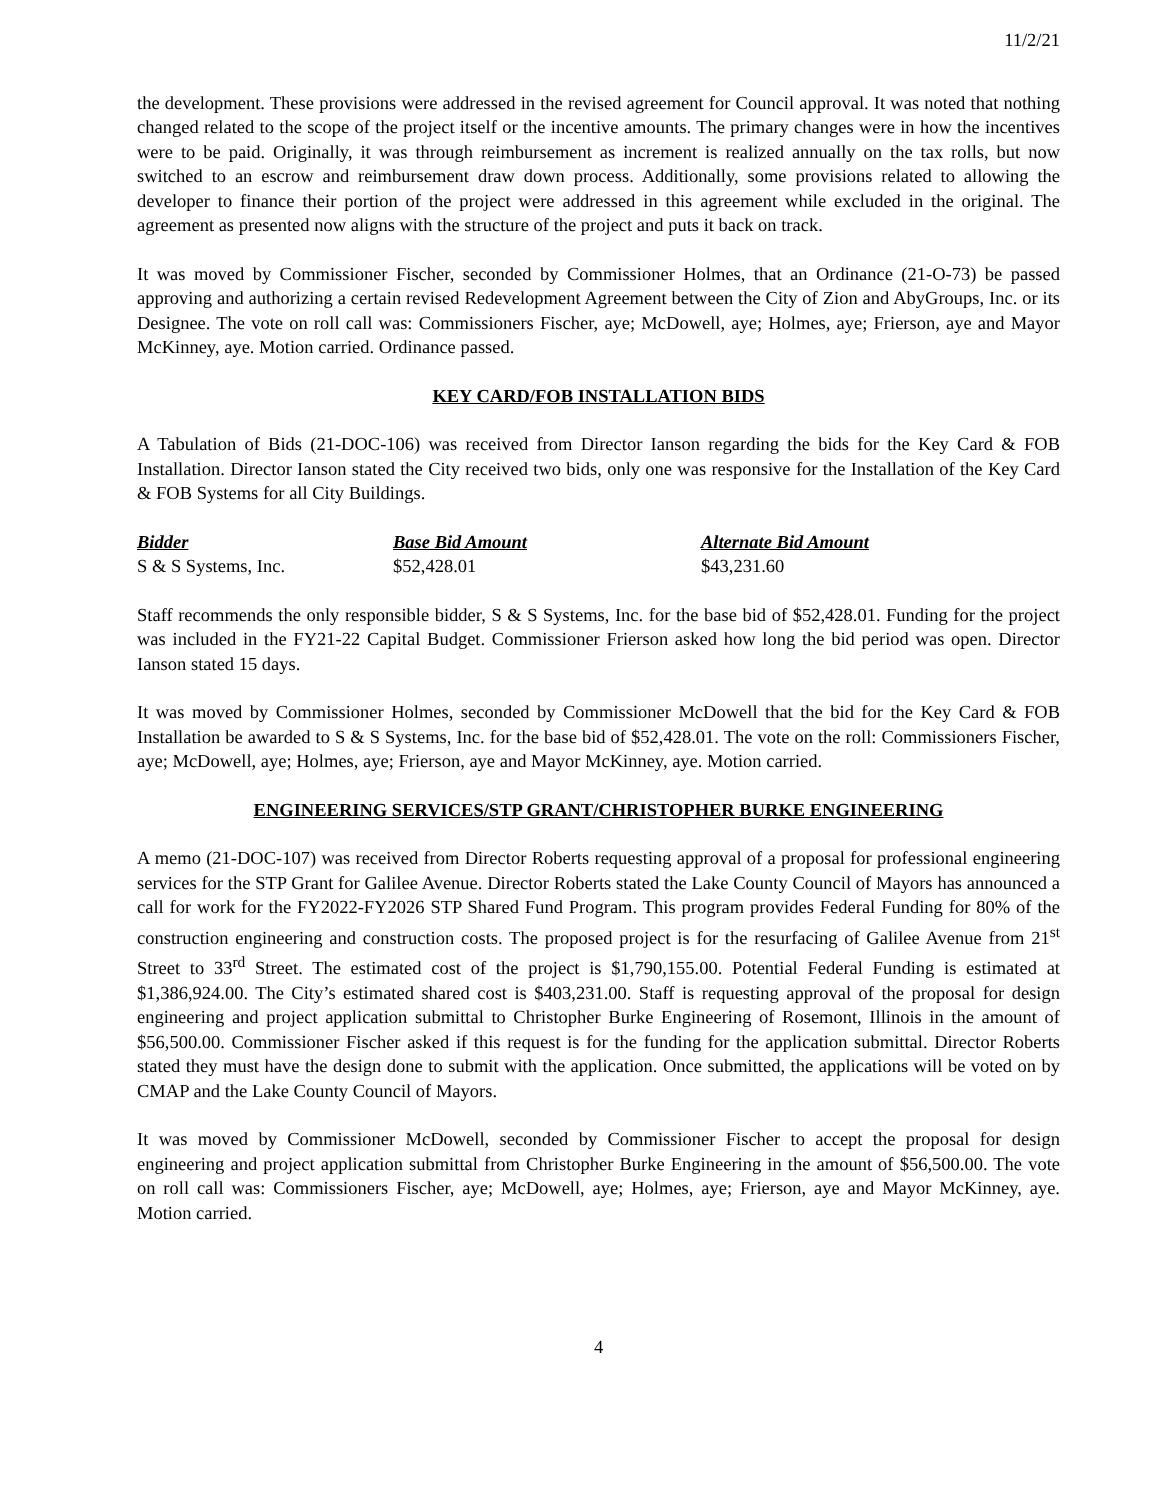11/2/21
the development. These provisions were addressed in the revised agreement for Council approval. It was noted that nothing changed related to the scope of the project itself or the incentive amounts. The primary changes were in how the incentives were to be paid. Originally, it was through reimbursement as increment is realized annually on the tax rolls, but now switched to an escrow and reimbursement draw down process. Additionally, some provisions related to allowing the developer to finance their portion of the project were addressed in this agreement while excluded in the original. The agreement as presented now aligns with the structure of the project and puts it back on track.
It was moved by Commissioner Fischer, seconded by Commissioner Holmes, that an Ordinance (21-O-73) be passed approving and authorizing a certain revised Redevelopment Agreement between the City of Zion and AbyGroups, Inc. or its Designee. The vote on roll call was: Commissioners Fischer, aye; McDowell, aye; Holmes, aye; Frierson, aye and Mayor McKinney, aye. Motion carried. Ordinance passed.
KEY CARD/FOB INSTALLATION BIDS
A Tabulation of Bids (21-DOC-106) was received from Director Ianson regarding the bids for the Key Card & FOB Installation. Director Ianson stated the City received two bids, only one was responsive for the Installation of the Key Card & FOB Systems for all City Buildings.
| Bidder | Base Bid Amount | Alternate Bid Amount |
| --- | --- | --- |
| S & S Systems, Inc. | $52,428.01 | $43,231.60 |
Staff recommends the only responsible bidder, S & S Systems, Inc. for the base bid of $52,428.01. Funding for the project was included in the FY21-22 Capital Budget. Commissioner Frierson asked how long the bid period was open. Director Ianson stated 15 days.
It was moved by Commissioner Holmes, seconded by Commissioner McDowell that the bid for the Key Card & FOB Installation be awarded to S & S Systems, Inc. for the base bid of $52,428.01. The vote on the roll: Commissioners Fischer, aye; McDowell, aye; Holmes, aye; Frierson, aye and Mayor McKinney, aye. Motion carried.
ENGINEERING SERVICES/STP GRANT/CHRISTOPHER BURKE ENGINEERING
A memo (21-DOC-107) was received from Director Roberts requesting approval of a proposal for professional engineering services for the STP Grant for Galilee Avenue. Director Roberts stated the Lake County Council of Mayors has announced a call for work for the FY2022-FY2026 STP Shared Fund Program. This program provides Federal Funding for 80% of the construction engineering and construction costs. The proposed project is for the resurfacing of Galilee Avenue from 21<sup>st</sup> Street to 33<sup>rd</sup> Street. The estimated cost of the project is $1,790,155.00. Potential Federal Funding is estimated at $1,386,924.00. The City’s estimated shared cost is $403,231.00. Staff is requesting approval of the proposal for design engineering and project application submittal to Christopher Burke Engineering of Rosemont, Illinois in the amount of $56,500.00. Commissioner Fischer asked if this request is for the funding for the application submittal. Director Roberts stated they must have the design done to submit with the application. Once submitted, the applications will be voted on by CMAP and the Lake County Council of Mayors.
It was moved by Commissioner McDowell, seconded by Commissioner Fischer to accept the proposal for design engineering and project application submittal from Christopher Burke Engineering in the amount of $56,500.00. The vote on roll call was: Commissioners Fischer, aye; McDowell, aye; Holmes, aye; Frierson, aye and Mayor McKinney, aye. Motion carried.
4